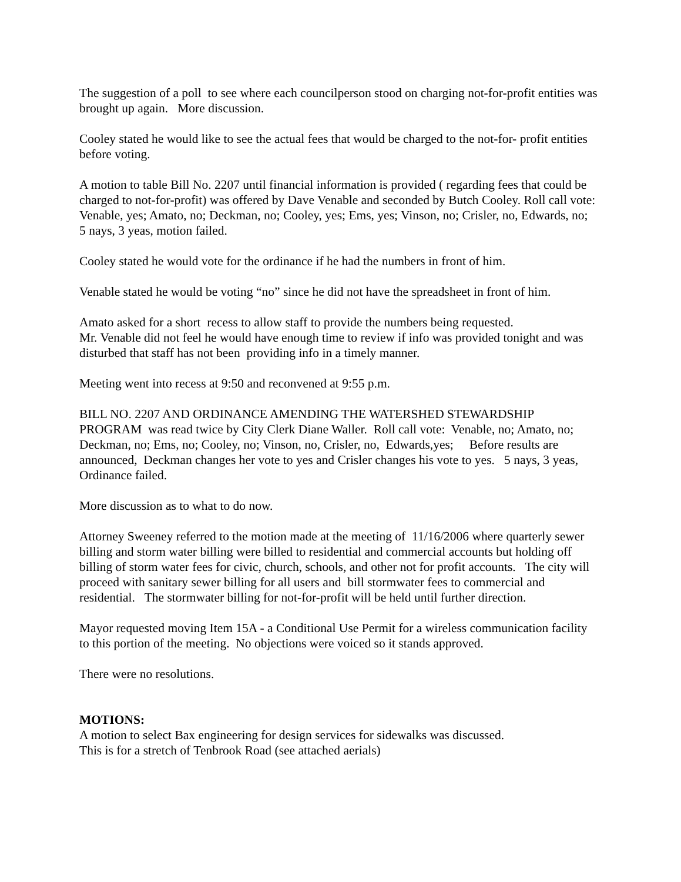The suggestion of a poll to see where each councilperson stood on charging not-for-profit entities was brought up again. More discussion.
Cooley stated he would like to see the actual fees that would be charged to the not-for- profit entities before voting.
A motion to table Bill No. 2207 until financial information is provided ( regarding fees that could be charged to not-for-profit) was offered by Dave Venable and seconded by Butch Cooley. Roll call vote: Venable, yes; Amato, no; Deckman, no; Cooley, yes; Ems, yes; Vinson, no; Crisler, no, Edwards, no; 5 nays, 3 yeas, motion failed.
Cooley stated he would vote for the ordinance if he had the numbers in front of him.
Venable stated he would be voting “no” since he did not have the spreadsheet in front of him.
Amato asked for a short recess to allow staff to provide the numbers being requested.
Mr. Venable did not feel he would have enough time to review if info was provided tonight and was disturbed that staff has not been providing info in a timely manner.
Meeting went into recess at 9:50 and reconvened at 9:55 p.m.
BILL NO. 2207 AND ORDINANCE AMENDING THE WATERSHED STEWARDSHIP PROGRAM was read twice by City Clerk Diane Waller. Roll call vote: Venable, no; Amato, no; Deckman, no; Ems, no; Cooley, no; Vinson, no, Crisler, no, Edwards,yes; Before results are announced, Deckman changes her vote to yes and Crisler changes his vote to yes. 5 nays, 3 yeas, Ordinance failed.
More discussion as to what to do now.
Attorney Sweeney referred to the motion made at the meeting of 11/16/2006 where quarterly sewer billing and storm water billing were billed to residential and commercial accounts but holding off billing of storm water fees for civic, church, schools, and other not for profit accounts. The city will proceed with sanitary sewer billing for all users and bill stormwater fees to commercial and residential. The stormwater billing for not-for-profit will be held until further direction.
Mayor requested moving Item 15A - a Conditional Use Permit for a wireless communication facility to this portion of the meeting. No objections were voiced so it stands approved.
There were no resolutions.
MOTIONS:
A motion to select Bax engineering for design services for sidewalks was discussed.
This is for a stretch of Tenbrook Road (see attached aerials)